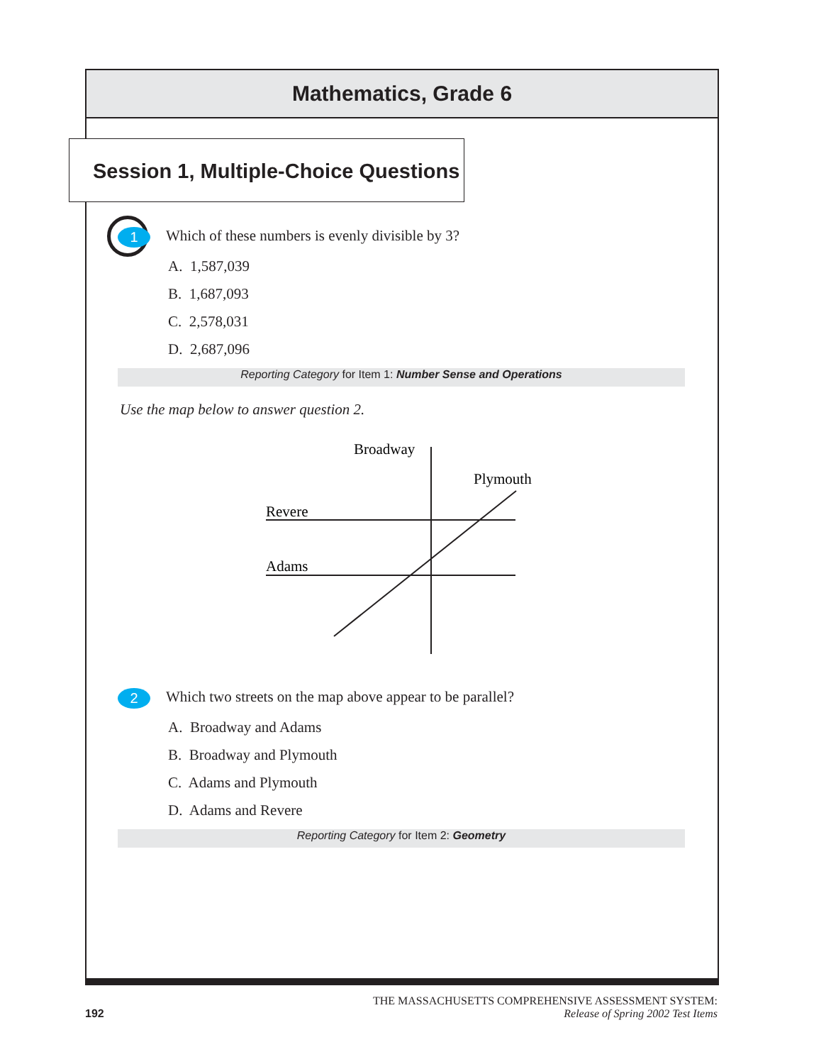Mathematics, Grade 6
Session 1, Multiple-Choice Questions
1
Which of these numbers is evenly divisible by 3?
A. 1,587,039
B. 1,687,093
C. 2,578,031
D. 2,687,096
Reporting Category for Item 1: Number Sense and Operations
Use the map below to answer question 2.
Broadway
Plymouth
Revere
Adams
2
Which two streets on the map above appear to be parallel?
A. Broadway and Adams
B. Broadway and Plymouth
C. Adams and Plymouth
D. Adams and Revere
Reporting Category for Item 2: Geometry
THE MASSACHUSETTS COMPREHENSIVE ASSESSMENT SYSTEM:
192 Release of Spring 2002 Test Items